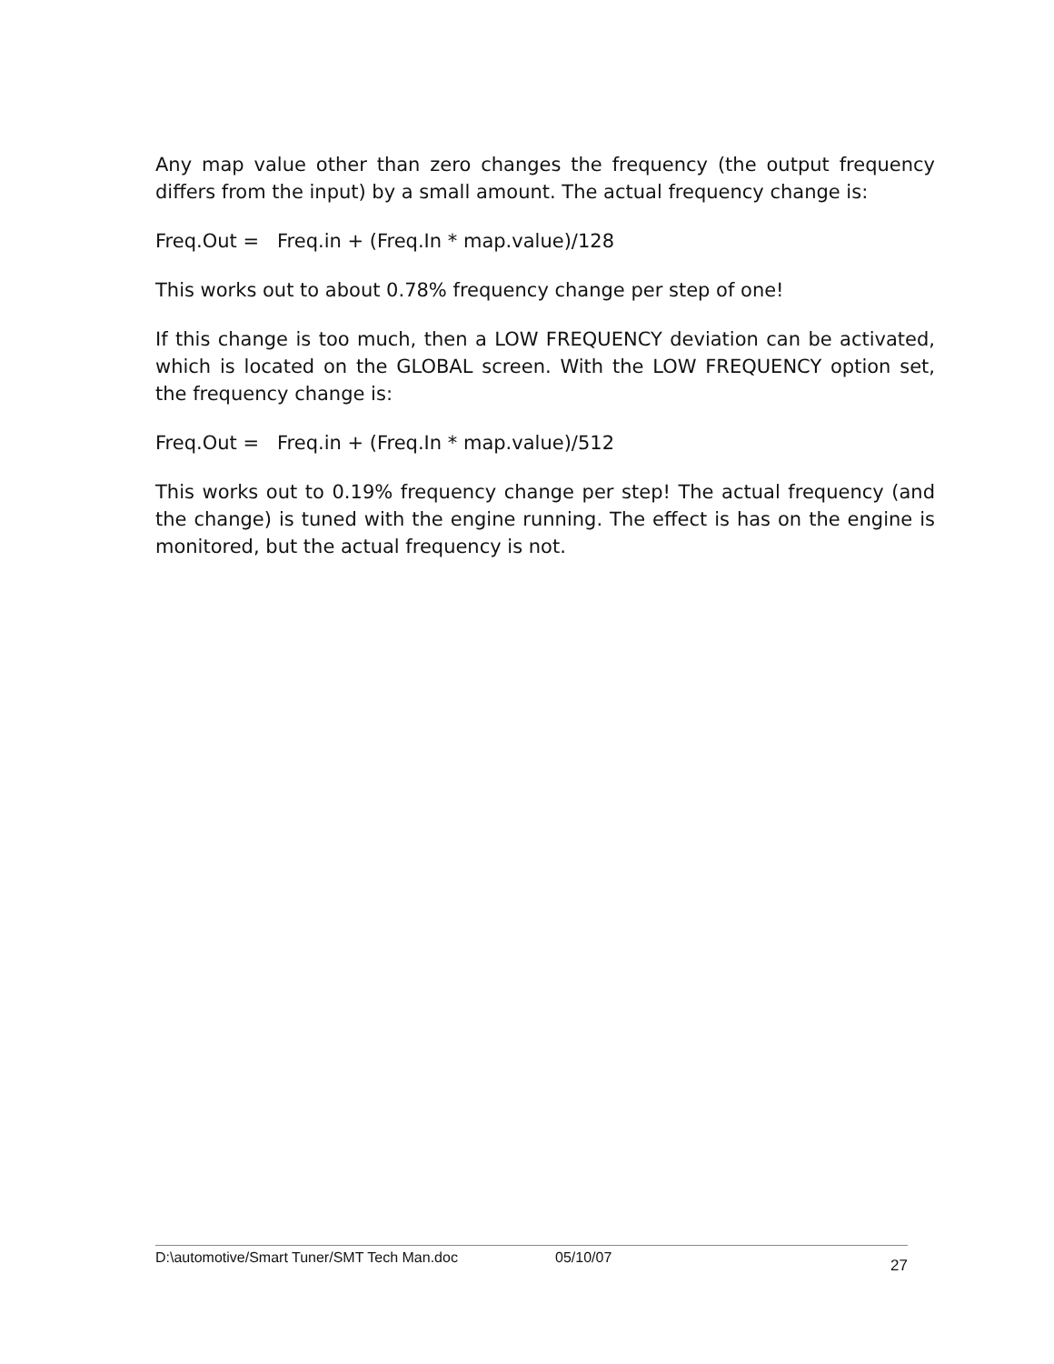Any map value other than zero changes the frequency (the output frequency differs from the input) by a small amount. The actual frequency change is:
Freq.Out = Freq.in + (Freq.In * map.value)/128
This works out to about 0.78% frequency change per step of one!
If this change is too much, then a LOW FREQUENCY deviation can be activated, which is located on the GLOBAL screen. With the LOW FREQUENCY option set, the frequency change is:
Freq.Out = Freq.in + (Freq.In * map.value)/512
This works out to 0.19% frequency change per step! The actual frequency (and the change) is tuned with the engine running. The effect is has on the engine is monitored, but the actual frequency is not.
D:\automotive/Smart Tuner/SMT Tech Man.doc 05/10/07 27